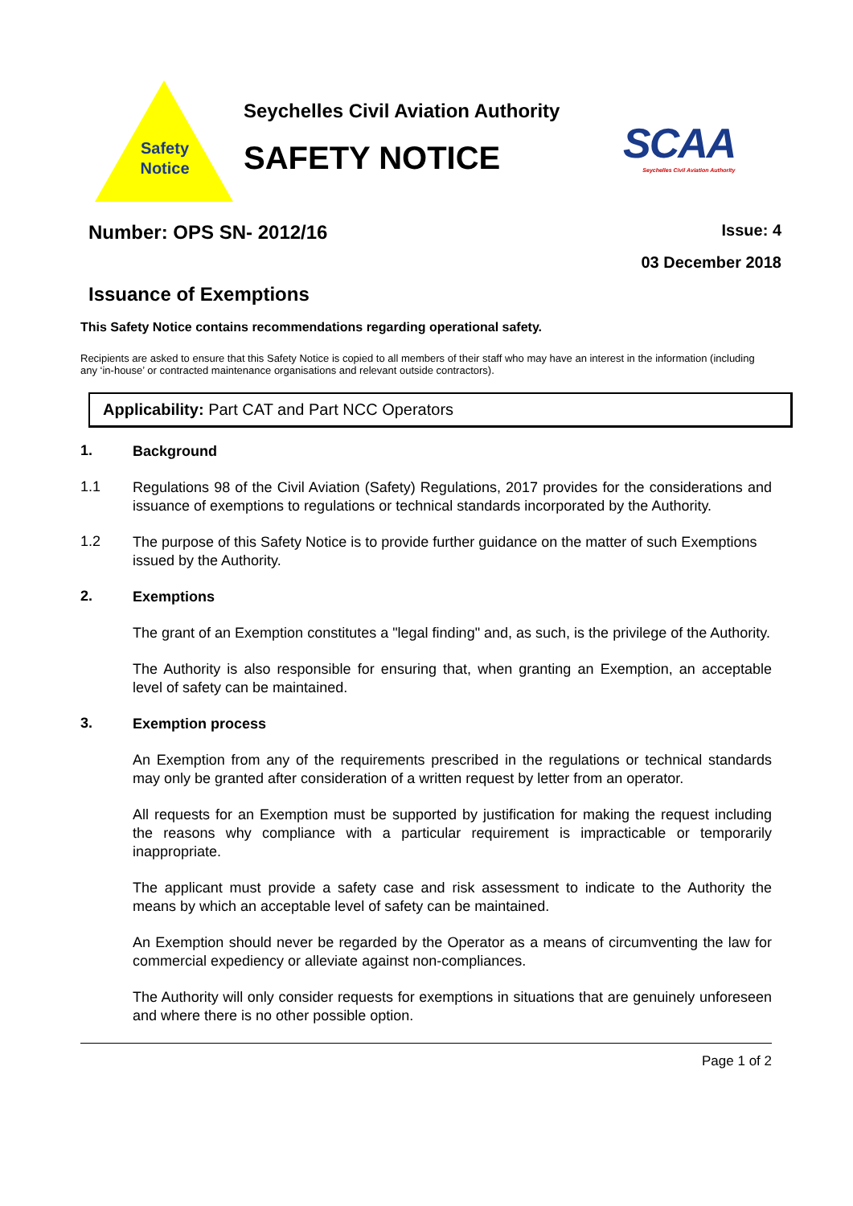Safety Notice
Seychelles Civil Aviation Authority
SAFETY NOTICE
SCAA
Seychelles Civil Aviation Authority
Number: OPS SN- 2012/16 Issue: 4
03 December 2018
Issuance of Exemptions
This Safety Notice contains recommendations regarding operational safety.
Recipients are asked to ensure that this Safety Notice is copied to all members of their staff who may have an interest in the information (including any ‘in-house’ or contracted maintenance organisations and relevant outside contractors).
Applicability: Part CAT and Part NCC Operators
1. Background
1.1 Regulations 98 of the Civil Aviation (Safety) Regulations, 2017 provides for the considerations and issuance of exemptions to regulations or technical standards incorporated by the Authority.
1.2 The purpose of this Safety Notice is to provide further guidance on the matter of such Exemptions issued by the Authority.
2. Exemptions
The grant of an Exemption constitutes a "legal finding" and, as such, is the privilege of the Authority.
The Authority is also responsible for ensuring that, when granting an Exemption, an acceptable level of safety can be maintained.
3. Exemption process
An Exemption from any of the requirements prescribed in the regulations or technical standards may only be granted after consideration of a written request by letter from an operator.
All requests for an Exemption must be supported by justification for making the request including the reasons why compliance with a particular requirement is impracticable or temporarily inappropriate.
The applicant must provide a safety case and risk assessment to indicate to the Authority the means by which an acceptable level of safety can be maintained.
An Exemption should never be regarded by the Operator as a means of circumventing the law for commercial expediency or alleviate against non-compliances.
The Authority will only consider requests for exemptions in situations that are genuinely unforeseen and where there is no other possible option.
Page 1 of 2